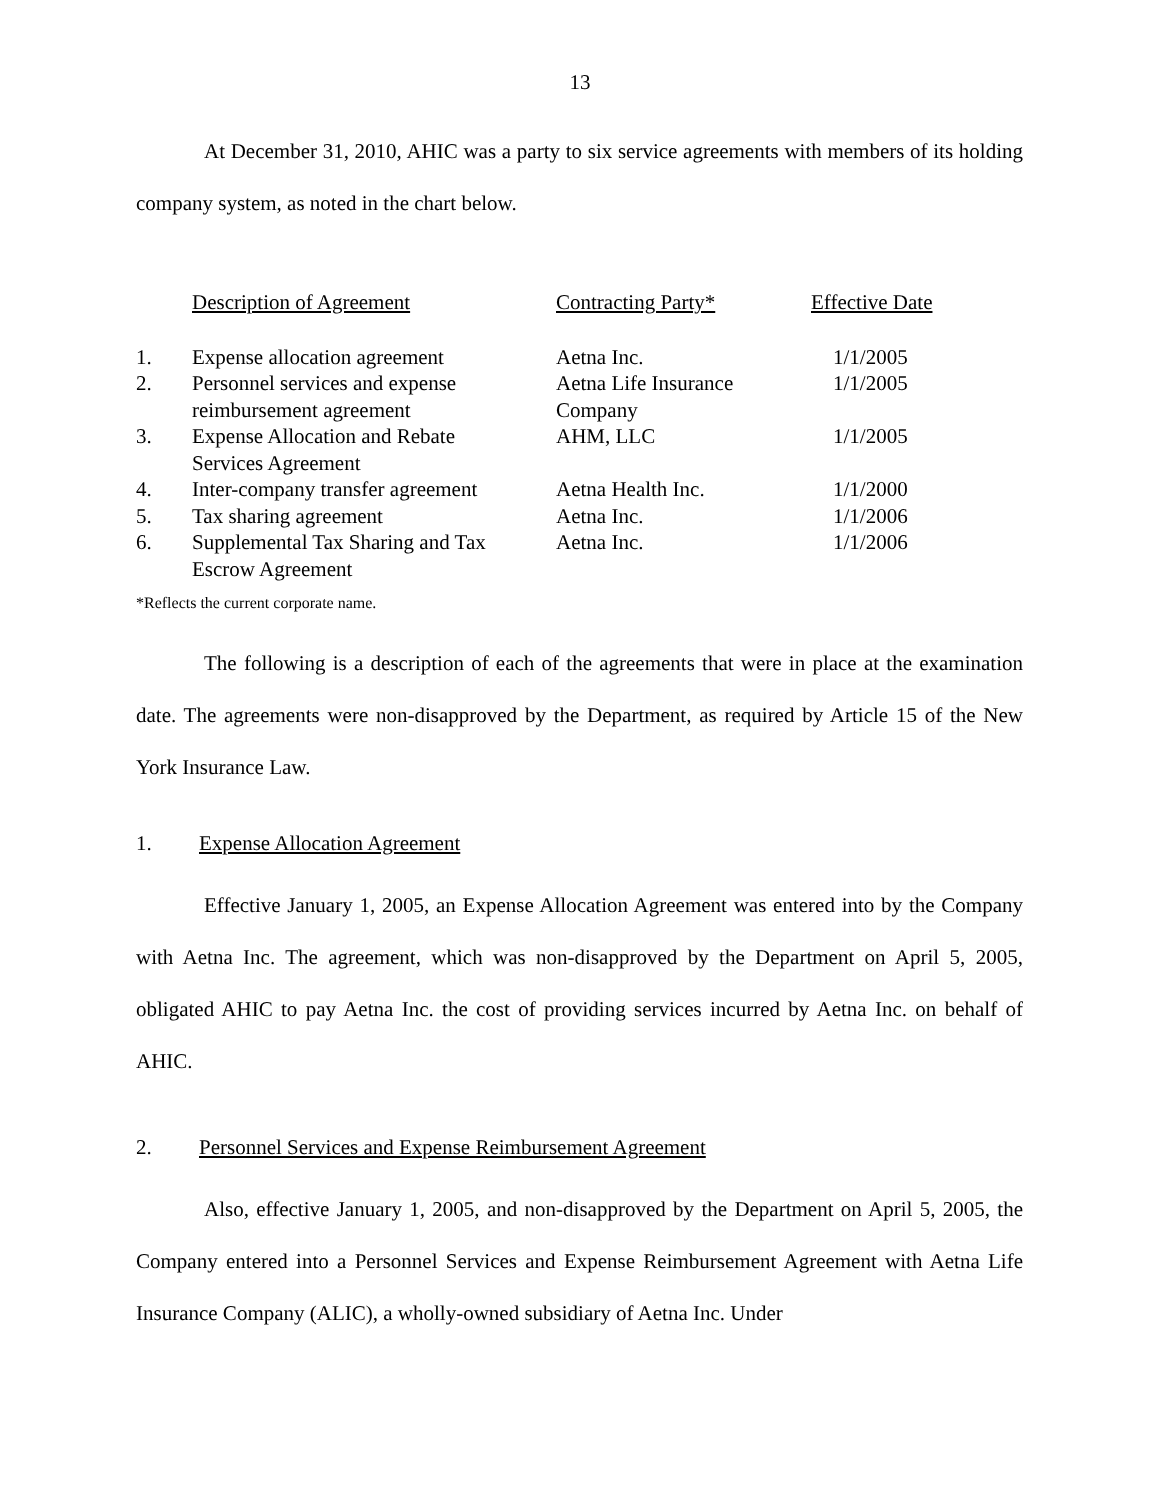13
At December 31, 2010, AHIC was a party to six service agreements with members of its holding company system, as noted in the chart below.
| | Description of Agreement | Contracting Party* | Effective Date |
| 1. | Expense allocation agreement | Aetna Inc. | 1/1/2005 |
| 2. | Personnel services and expense reimbursement agreement | Aetna Life Insurance Company | 1/1/2005 |
| 3. | Expense Allocation and Rebate Services Agreement | AHM, LLC | 1/1/2005 |
| 4. | Inter-company transfer agreement | Aetna Health Inc. | 1/1/2000 |
| 5. | Tax sharing agreement | Aetna Inc. | 1/1/2006 |
| 6. | Supplemental Tax Sharing and Tax Escrow Agreement | Aetna Inc. | 1/1/2006 |
*Reflects the current corporate name.
The following is a description of each of the agreements that were in place at the examination date. The agreements were non-disapproved by the Department, as required by Article 15 of the New York Insurance Law.
1. Expense Allocation Agreement
Effective January 1, 2005, an Expense Allocation Agreement was entered into by the Company with Aetna Inc. The agreement, which was non-disapproved by the Department on April 5, 2005, obligated AHIC to pay Aetna Inc. the cost of providing services incurred by Aetna Inc. on behalf of AHIC.
2. Personnel Services and Expense Reimbursement Agreement
Also, effective January 1, 2005, and non-disapproved by the Department on April 5, 2005, the Company entered into a Personnel Services and Expense Reimbursement Agreement with Aetna Life Insurance Company (ALIC), a wholly-owned subsidiary of Aetna Inc. Under